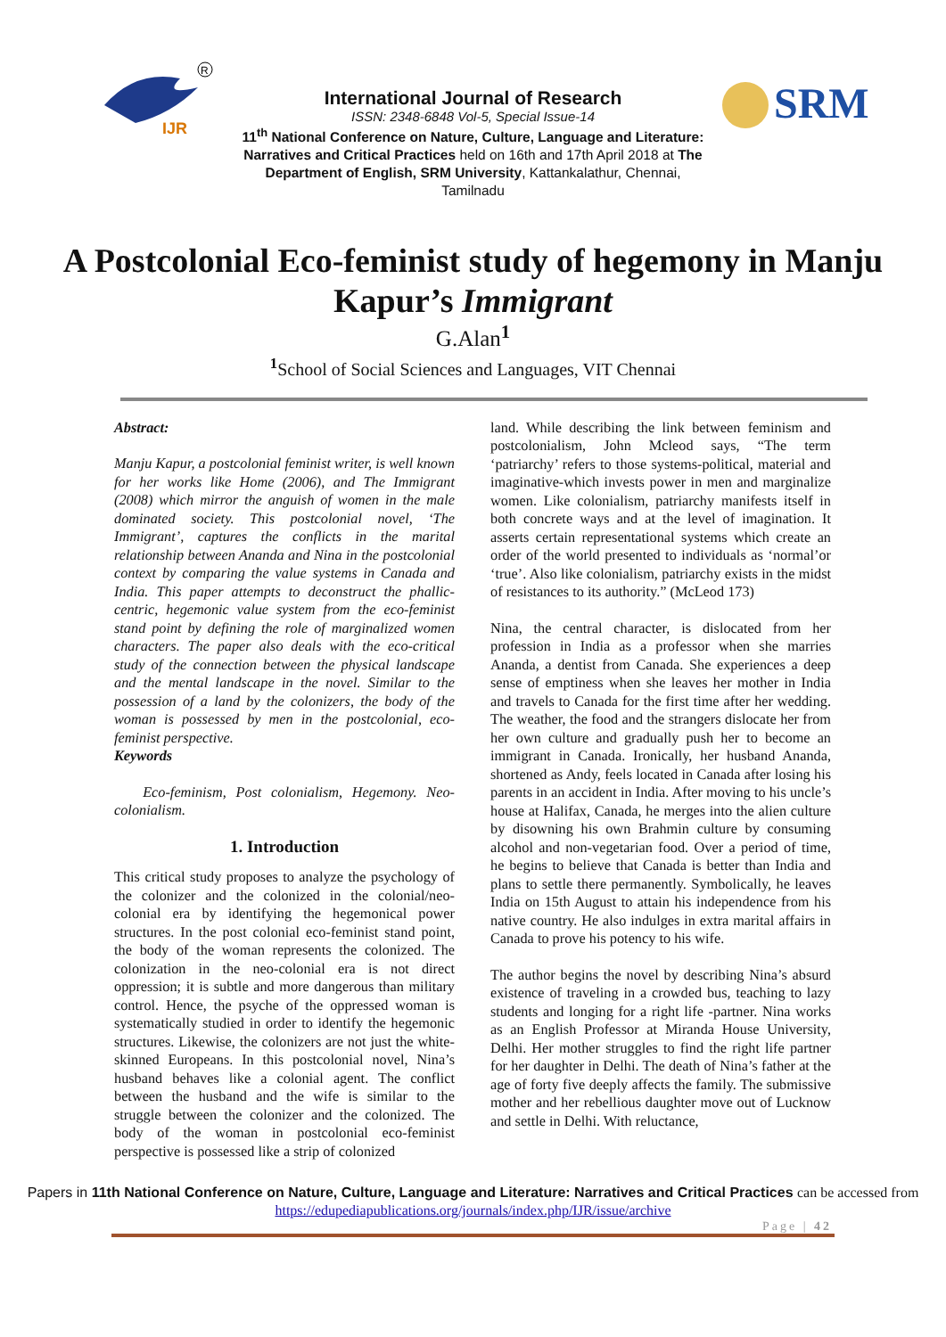IJR
R
SRM
International Journal of Research
ISSN: 2348-6848 Vol-5, Special Issue-14
11<sup>th</sup> National Conference on Nature, Culture, Language and Literature: Narratives and Critical Practices held on 16th and 17th April 2018 at The Department of English, SRM University, Kattankalathur, Chennai, Tamilnadu
A Postcolonial Eco-feminist study of hegemony in Manju Kapur’s Immigrant
G.Alan<sup>1</sup>
<sup>1</sup> School of Social Sciences and Languages, VIT Chennai
Abstract:
Manju Kapur, a postcolonial feminist writer, is well known for her works like Home (2006), and The Immigrant (2008) which mirror the anguish of women in the male dominated society. This postcolonial novel, ‘The Immigrant’, captures the conflicts in the marital relationship between Ananda and Nina in the postcolonial context by comparing the value systems in Canada and India. This paper attempts to deconstruct the phallic-centric, hegemonic value system from the eco-feminist stand point by defining the role of marginalized women characters. The paper also deals with the eco-critical study of the connection between the physical landscape and the mental landscape in the novel. Similar to the possession of a land by the colonizers, the body of the woman is possessed by men in the postcolonial, eco-feminist perspective.
Keywords
Eco-feminism, Post colonialism, Hegemony. Neo-colonialism.
1. Introduction
This critical study proposes to analyze the psychology of the colonizer and the colonized in the colonial/neo-colonial era by identifying the hegemonical power structures. In the post colonial eco-feminist stand point, the body of the woman represents the colonized. The colonization in the neo-colonial era is not direct oppression; it is subtle and more dangerous than military control. Hence, the psyche of the oppressed woman is systematically studied in order to identify the hegemonic structures. Likewise, the colonizers are not just the white-skinned Europeans. In this postcolonial novel, Nina’s husband behaves like a colonial agent. The conflict between the husband and the wife is similar to the struggle between the colonizer and the colonized. The body of the woman in postcolonial eco-feminist perspective is possessed like a strip of colonized
land. While describing the link between feminism and postcolonialism, John Mcleod says, “The term ‘patriarchy’ refers to those systems-political, material and imaginative-which invests power in men and marginalize women. Like colonialism, patriarchy manifests itself in both concrete ways and at the level of imagination. It asserts certain representational systems which create an order of the world presented to individuals as ‘normal’or ‘true’. Also like colonialism, patriarchy exists in the midst of resistances to its authority.” (McLeod 173)
Nina, the central character, is dislocated from her profession in India as a professor when she marries Ananda, a dentist from Canada. She experiences a deep sense of emptiness when she leaves her mother in India and travels to Canada for the first time after her wedding. The weather, the food and the strangers dislocate her from her own culture and gradually push her to become an immigrant in Canada. Ironically, her husband Ananda, shortened as Andy, feels located in Canada after losing his parents in an accident in India. After moving to his uncle’s house at Halifax, Canada, he merges into the alien culture by disowning his own Brahmin culture by consuming alcohol and non-vegetarian food. Over a period of time, he begins to believe that Canada is better than India and plans to settle there permanently. Symbolically, he leaves India on 15th August to attain his independence from his native country. He also indulges in extra marital affairs in Canada to prove his potency to his wife.
The author begins the novel by describing Nina’s absurd existence of traveling in a crowded bus, teaching to lazy students and longing for a right life -partner. Nina works as an English Professor at Miranda House University, Delhi. Her mother struggles to find the right life partner for her daughter in Delhi. The death of Nina’s father at the age of forty five deeply affects the family. The submissive mother and her rebellious daughter move out of Lucknow and settle in Delhi. With reluctance,
Papers in 11th National Conference on Nature, Culture, Language and Literature: Narratives and Critical Practices can be accessed from https://edupediapublications.org/journals/index.php/IJR/issue/archive
Page | 42